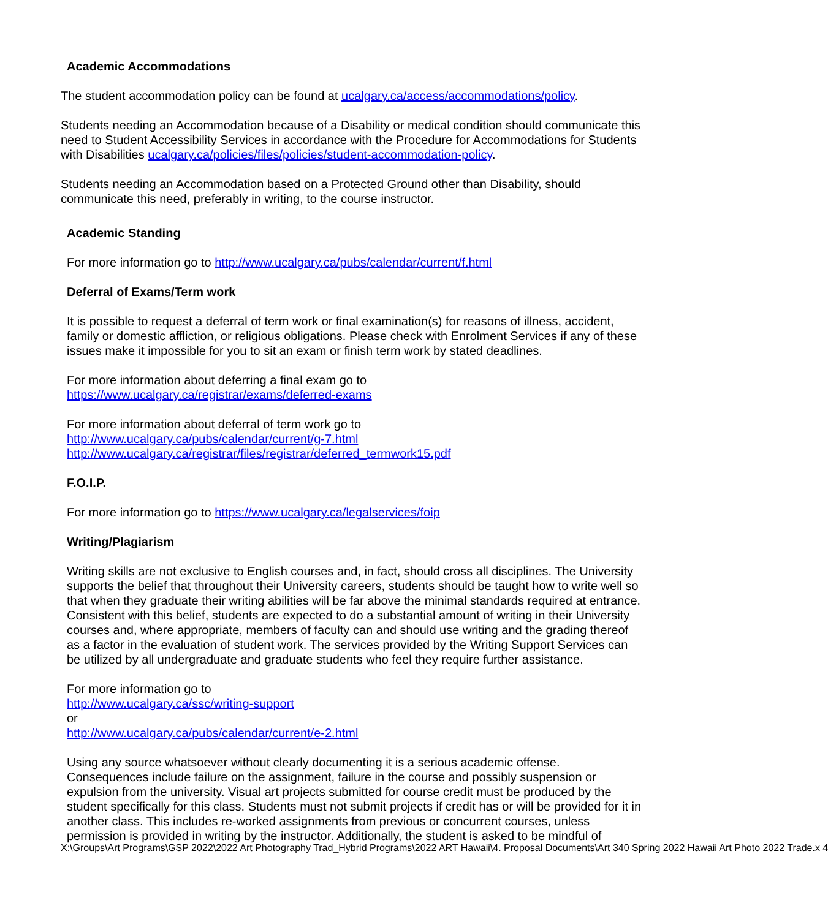Academic Accommodations
The student accommodation policy can be found at ucalgary.ca/access/accommodations/policy.
Students needing an Accommodation because of a Disability or medical condition should communicate this need to Student Accessibility Services in accordance with the Procedure for Accommodations for Students with Disabilities ucalgary.ca/policies/files/policies/student-accommodation-policy.
Students needing an Accommodation based on a Protected Ground other than Disability, should communicate this need, preferably in writing, to the course instructor.
Academic Standing
For more information go to http://www.ucalgary.ca/pubs/calendar/current/f.html
Deferral of Exams/Term work
It is possible to request a deferral of term work or final examination(s) for reasons of illness, accident, family or domestic affliction, or religious obligations. Please check with Enrolment Services if any of these issues make it impossible for you to sit an exam or finish term work by stated deadlines.
For more information about deferring a final exam go to
https://www.ucalgary.ca/registrar/exams/deferred-exams
For more information about deferral of term work go to
http://www.ucalgary.ca/pubs/calendar/current/g-7.html
http://www.ucalgary.ca/registrar/files/registrar/deferred_termwork15.pdf
F.O.I.P.
For more information go to https://www.ucalgary.ca/legalservices/foip
Writing/Plagiarism
Writing skills are not exclusive to English courses and, in fact, should cross all disciplines. The University supports the belief that throughout their University careers, students should be taught how to write well so that when they graduate their writing abilities will be far above the minimal standards required at entrance. Consistent with this belief, students are expected to do a substantial amount of writing in their University courses and, where appropriate, members of faculty can and should use writing and the grading thereof as a factor in the evaluation of student work. The services provided by the Writing Support Services can be utilized by all undergraduate and graduate students who feel they require further assistance.
For more information go to
http://www.ucalgary.ca/ssc/writing-support
or
http://www.ucalgary.ca/pubs/calendar/current/e-2.html
Using any source whatsoever without clearly documenting it is a serious academic offense. Consequences include failure on the assignment, failure in the course and possibly suspension or expulsion from the university. Visual art projects submitted for course credit must be produced by the student specifically for this class. Students must not submit projects if credit has or will be provided for it in another class. This includes re-worked assignments from previous or concurrent courses, unless permission is provided in writing by the instructor. Additionally, the student is asked to be mindful of
X:\Groups\Art Programs\GSP 2022\2022 Art Photography Trad_Hybrid Programs\2022 ART Hawaii\4. Proposal Documents\Art 340 Spring 2022 Hawaii Art Photo 2022 Trade.x 4